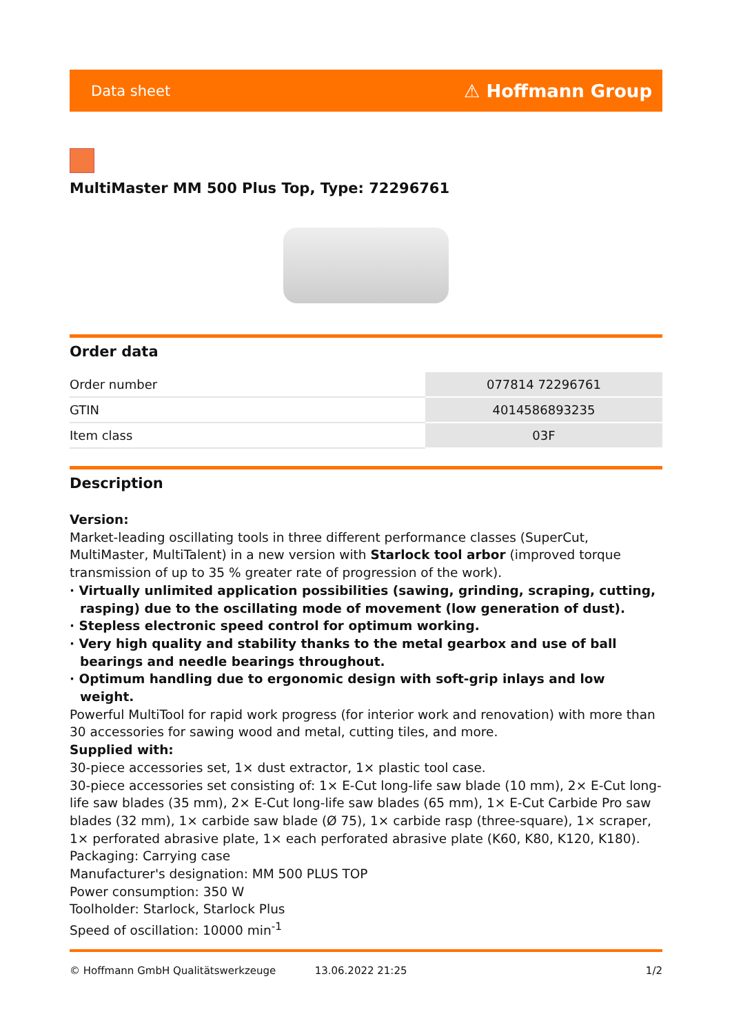Data sheet ⚠ Hoffmann Group
MultiMaster MM 500 Plus Top, Type: 72296761
Order data
| Order number | 077814 72296761 |
| GTIN | 4014586893235 |
| Item class | 03F |
Description
Version:
Market-leading oscillating tools in three different performance classes (SuperCut, MultiMaster, MultiTalent) in a new version with Starlock tool arbor (improved torque transmission of up to 35 % greater rate of progression of the work).
· Virtually unlimited application possibilities (sawing, grinding, scraping, cutting, rasping) due to the oscillating mode of movement (low generation of dust).
· Stepless electronic speed control for optimum working.
· Very high quality and stability thanks to the metal gearbox and use of ball bearings and needle bearings throughout.
· Optimum handling due to ergonomic design with soft-grip inlays and low weight.
Powerful MultiTool for rapid work progress (for interior work and renovation) with more than 30 accessories for sawing wood and metal, cutting tiles, and more.
Supplied with:
30-piece accessories set, 1× dust extractor, 1× plastic tool case.
30-piece accessories set consisting of: 1× E-Cut long-life saw blade (10 mm), 2× E-Cut long-life saw blades (35 mm), 2× E-Cut long-life saw blades (65 mm), 1× E-Cut Carbide Pro saw blades (32 mm), 1× carbide saw blade (Ø 75), 1× carbide rasp (three-square), 1× scraper, 1× perforated abrasive plate, 1× each perforated abrasive plate (K60, K80, K120, K180).
Packaging: Carrying case
Manufacturer's designation: MM 500 PLUS TOP
Power consumption: 350 W
Toolholder: Starlock, Starlock Plus
Speed of oscillation: 10000 min<sup>-1</sup>
© Hoffmann GmbH Qualitätswerkzeuge 13.06.2022 21:25 1/2